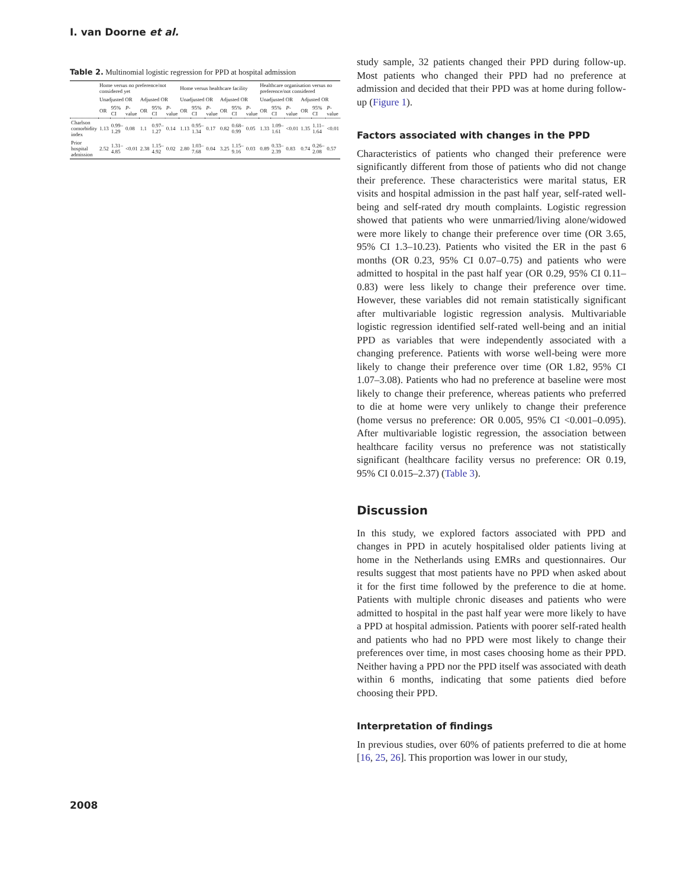I. van Doorne et al.
Table 2. Multinomial logistic regression for PPD at hospital admission
| | Home versus no preference/not considered yet | | | | | | Home versus healthcare facility | | | | | | Healthcare organisation versus no preference/not considered | | | | | |
| --- | --- | --- | --- | --- | --- | --- | --- | --- | --- | --- | --- | --- | --- | --- | --- | --- | --- | --- |
| | Unadjusted OR | | | Adjusted OR | | | Unadjusted OR | | | Adjusted OR | | | Unadjusted OR | | | Adjusted OR | | |
| | OR | 95% CI | P -value | OR | 95% CI | P -value | OR | 95% CI | P -value | OR | 95% CI | P -value | OR | 95% CI | P -value | OR | 95% CI | P -value |
| Charlson comorbidity index | 1.13 | 0.99–1.29 | 0.08 | 1.1 | 0.97–1.27 | 0.14 | 1.13 | 0.95–1.34 | 0.17 | 0.82 | 0.68–0.99 | 0.05 | 1.33 | 1.09–1.61 | <0.01 | 1.35 | 1.11–1.64 | <0.01 |
| Prior hospital admission | 2.52 | 1.31–4.85 | <0.01 | 2.38 | 1.15–4.92 | 0.02 | 2.80 | 1.03–7.68 | 0.04 | 3.25 | 1.15–9.16 | 0.03 | 0.89 | 0.33–2.39 | 0.83 | 0.74 | 0.26–2.08 | 0.57 |
study sample, 32 patients changed their PPD during follow-up. Most patients who changed their PPD had no preference at admission and decided that their PPD was at home during follow-up (Figure 1).
Factors associated with changes in the PPD
Characteristics of patients who changed their preference were significantly different from those of patients who did not change their preference. These characteristics were marital status, ER visits and hospital admission in the past half year, self-rated well-being and self-rated dry mouth complaints. Logistic regression showed that patients who were unmarried/living alone/widowed were more likely to change their preference over time (OR 3.65, 95% CI 1.3–10.23). Patients who visited the ER in the past 6 months (OR 0.23, 95% CI 0.07–0.75) and patients who were admitted to hospital in the past half year (OR 0.29, 95% CI 0.11–0.83) were less likely to change their preference over time. However, these variables did not remain statistically significant after multivariable logistic regression analysis. Multivariable logistic regression identified self-rated well-being and an initial PPD as variables that were independently associated with a changing preference. Patients with worse well-being were more likely to change their preference over time (OR 1.82, 95% CI 1.07–3.08). Patients who had no preference at baseline were most likely to change their preference, whereas patients who preferred to die at home were very unlikely to change their preference (home versus no preference: OR 0.005, 95% CI <0.001–0.095). After multivariable logistic regression, the association between healthcare facility versus no preference was not statistically significant (healthcare facility versus no preference: OR 0.19, 95% CI 0.015–2.37) (Table 3).
Discussion
In this study, we explored factors associated with PPD and changes in PPD in acutely hospitalised older patients living at home in the Netherlands using EMRs and questionnaires. Our results suggest that most patients have no PPD when asked about it for the first time followed by the preference to die at home. Patients with multiple chronic diseases and patients who were admitted to hospital in the past half year were more likely to have a PPD at hospital admission. Patients with poorer self-rated health and patients who had no PPD were most likely to change their preferences over time, in most cases choosing home as their PPD. Neither having a PPD nor the PPD itself was associated with death within 6 months, indicating that some patients died before choosing their PPD.
Interpretation of findings
In previous studies, over 60% of patients preferred to die at home [16, 25, 26]. This proportion was lower in our study,
2008